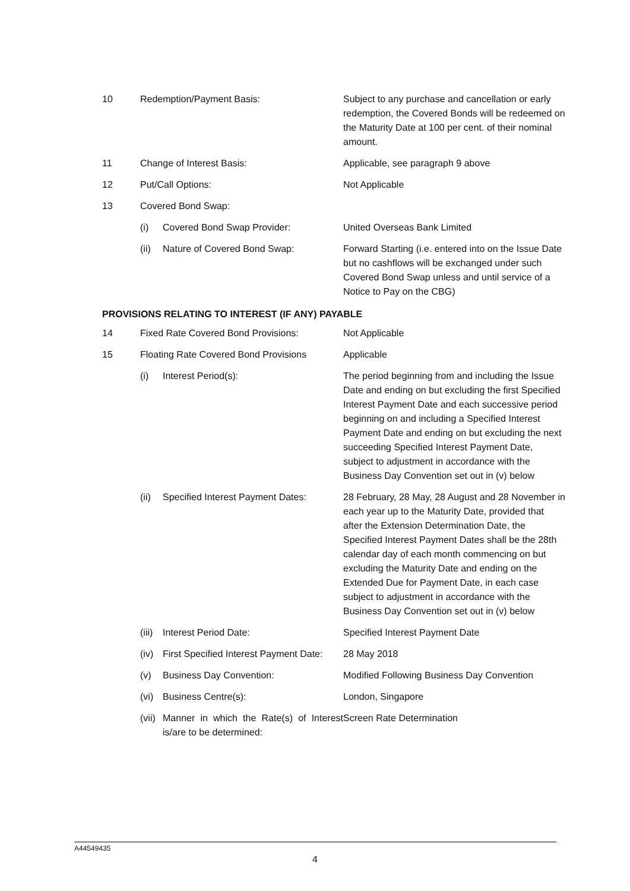| 10 | Redemption/Payment Basis: | | Subject to any purchase and cancellation or early redemption, the Covered Bonds will be redeemed on the Maturity Date at 100 per cent. of their nominal amount. |
| 11 | Change of Interest Basis: | | Applicable, see paragraph 9 above |
| 12 | Put/Call Options: | | Not Applicable |
| 13 | Covered Bond Swap: | | |
| | (i) | Covered Bond Swap Provider: | United Overseas Bank Limited |
| | (ii) | Nature of Covered Bond Swap: | Forward Starting (i.e. entered into on the Issue Date but no cashflows will be exchanged under such Covered Bond Swap unless and until service of a Notice to Pay on the CBG) |
| PROVISIONS RELATING TO INTEREST (IF ANY) PAYABLE | | | |
| 14 | Fixed Rate Covered Bond Provisions: | | Not Applicable |
| 15 | Floating Rate Covered Bond Provisions | | Applicable |
| | (i) | Interest Period(s): | The period beginning from and including the Issue Date and ending on but excluding the first Specified Interest Payment Date and each successive period beginning on and including a Specified Interest Payment Date and ending on but excluding the next succeeding Specified Interest Payment Date, subject to adjustment in accordance with the Business Day Convention set out in (v) below |
| | (ii) | Specified Interest Payment Dates: | 28 February, 28 May, 28 August and 28 November in each year up to the Maturity Date, provided that after the Extension Determination Date, the Specified Interest Payment Dates shall be the 28th calendar day of each month commencing on but excluding the Maturity Date and ending on the Extended Due for Payment Date, in each case subject to adjustment in accordance with the Business Day Convention set out in (v) below |
| | (iii) | Interest Period Date: | Specified Interest Payment Date |
| | (iv) | First Specified Interest Payment Date: | 28 May 2018 |
| | (v) | Business Day Convention: | Modified Following Business Day Convention |
| | (vi) | Business Centre(s): | London, Singapore |
| | (vii) | Manner in which the Rate(s) of Interest is/are to be determined: | Screen Rate Determination |
A44549435
4